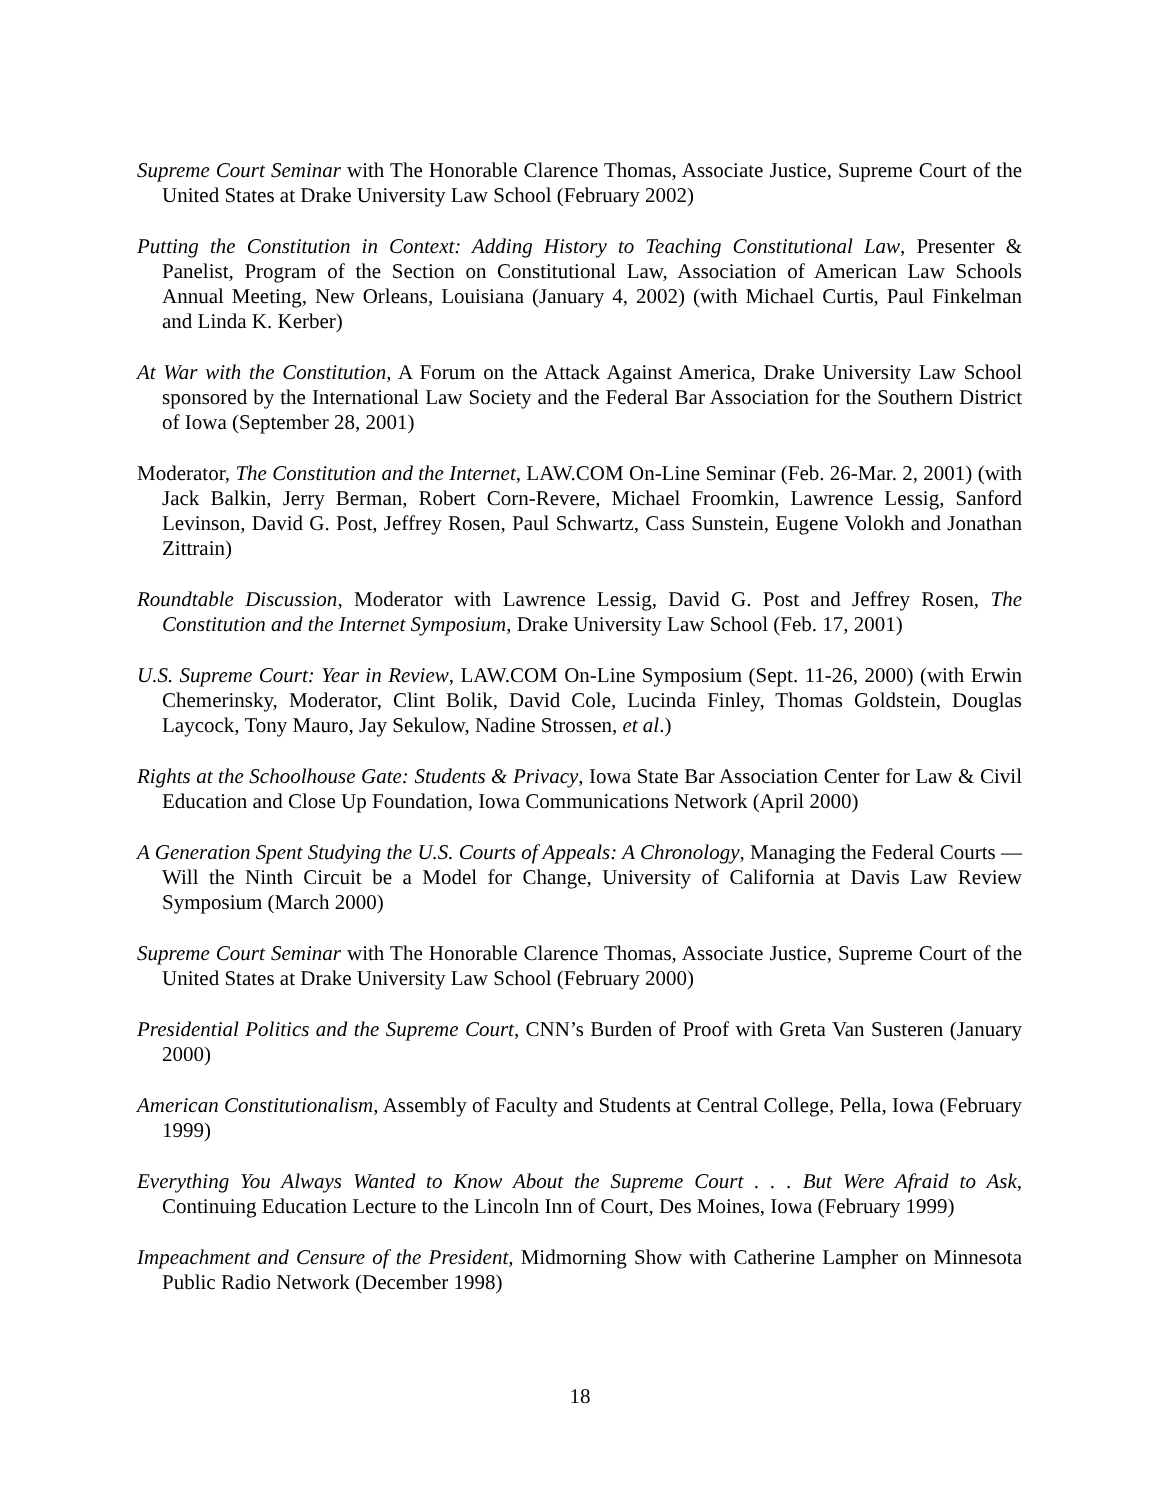Supreme Court Seminar with The Honorable Clarence Thomas, Associate Justice, Supreme Court of the United States at Drake University Law School (February 2002)
Putting the Constitution in Context: Adding History to Teaching Constitutional Law, Presenter & Panelist, Program of the Section on Constitutional Law, Association of American Law Schools Annual Meeting, New Orleans, Louisiana (January 4, 2002) (with Michael Curtis, Paul Finkelman and Linda K. Kerber)
At War with the Constitution, A Forum on the Attack Against America, Drake University Law School sponsored by the International Law Society and the Federal Bar Association for the Southern District of Iowa (September 28, 2001)
Moderator, The Constitution and the Internet, LAW.COM On-Line Seminar (Feb. 26-Mar. 2, 2001) (with Jack Balkin, Jerry Berman, Robert Corn-Revere, Michael Froomkin, Lawrence Lessig, Sanford Levinson, David G. Post, Jeffrey Rosen, Paul Schwartz, Cass Sunstein, Eugene Volokh and Jonathan Zittrain)
Roundtable Discussion, Moderator with Lawrence Lessig, David G. Post and Jeffrey Rosen, The Constitution and the Internet Symposium, Drake University Law School (Feb. 17, 2001)
U.S. Supreme Court: Year in Review, LAW.COM On-Line Symposium (Sept. 11-26, 2000) (with Erwin Chemerinsky, Moderator, Clint Bolik, David Cole, Lucinda Finley, Thomas Goldstein, Douglas Laycock, Tony Mauro, Jay Sekulow, Nadine Strossen, et al.)
Rights at the Schoolhouse Gate: Students & Privacy, Iowa State Bar Association Center for Law & Civil Education and Close Up Foundation, Iowa Communications Network (April 2000)
A Generation Spent Studying the U.S. Courts of Appeals: A Chronology, Managing the Federal Courts — Will the Ninth Circuit be a Model for Change, University of California at Davis Law Review Symposium (March 2000)
Supreme Court Seminar with The Honorable Clarence Thomas, Associate Justice, Supreme Court of the United States at Drake University Law School (February 2000)
Presidential Politics and the Supreme Court, CNN’s Burden of Proof with Greta Van Susteren (January 2000)
American Constitutionalism, Assembly of Faculty and Students at Central College, Pella, Iowa (February 1999)
Everything You Always Wanted to Know About the Supreme Court . . . But Were Afraid to Ask, Continuing Education Lecture to the Lincoln Inn of Court, Des Moines, Iowa (February 1999)
Impeachment and Censure of the President, Midmorning Show with Catherine Lampher on Minnesota Public Radio Network (December 1998)
18